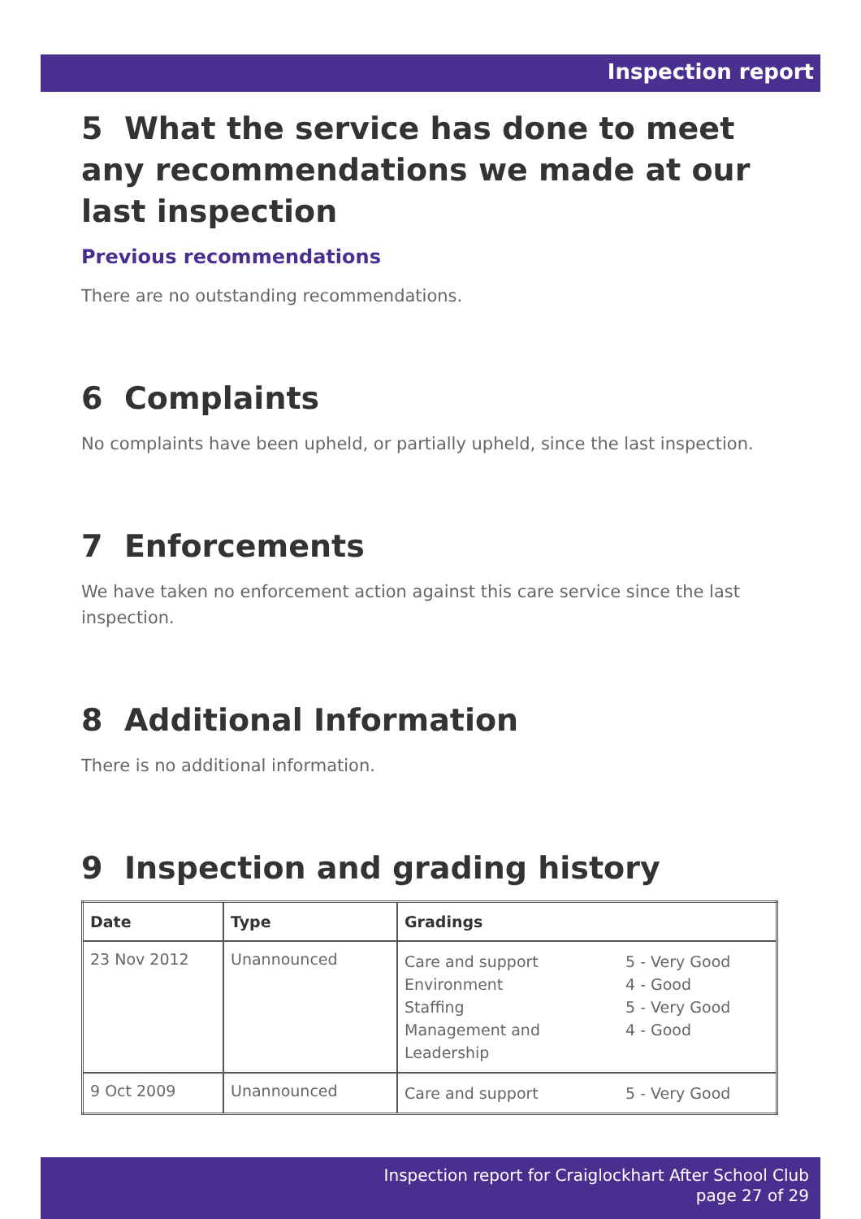Inspection report
5 What the service has done to meet any recommendations we made at our last inspection
Previous recommendations
There are no outstanding recommendations.
6 Complaints
No complaints have been upheld, or partially upheld, since the last inspection.
7 Enforcements
We have taken no enforcement action against this care service since the last inspection.
8 Additional Information
There is no additional information.
9 Inspection and grading history
| Date | Type | Gradings |
| --- | --- | --- |
| 23 Nov 2012 | Unannounced | Care and support 5 - Very Good Environment 4 - Good Staffing 5 - Very Good Management and Leadership 4 - Good |
| 9 Oct 2009 | Unannounced | Care and support 5 - Very Good |
Inspection report for Craiglockhart After School Club
page 27 of 29